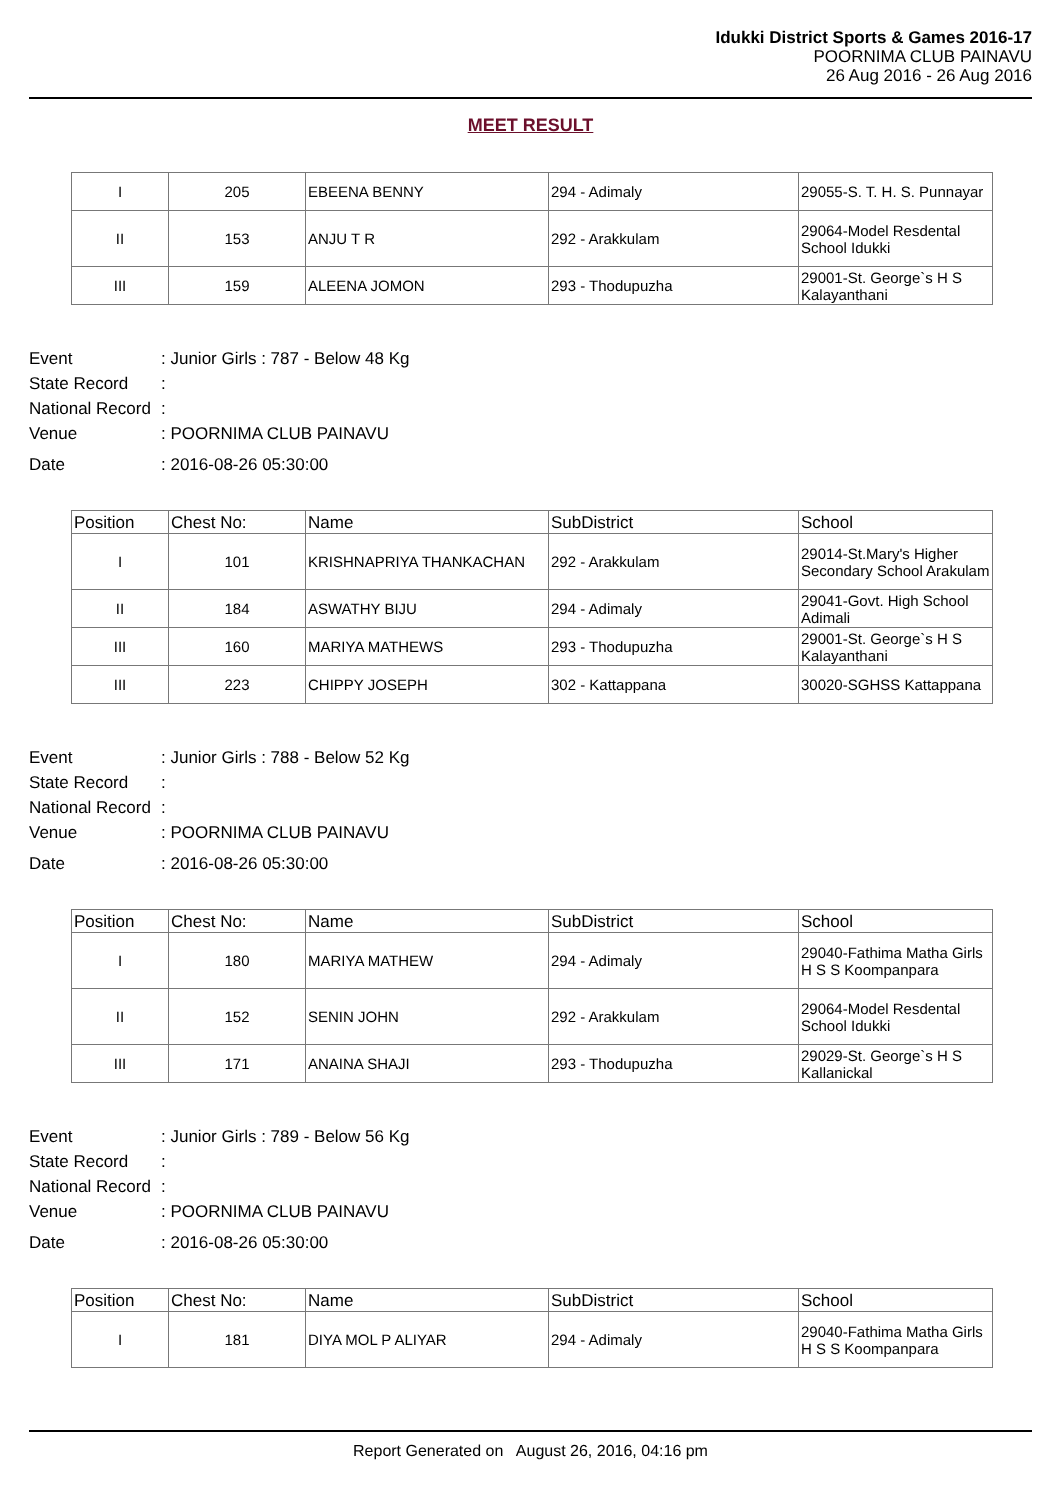Idukki District Sports & Games 2016-17
POORNIMA CLUB PAINAVU
26 Aug 2016 - 26 Aug 2016
MEET RESULT
| I | 205 | EBEENA BENNY | 294 - Adimaly | 29055-S. T. H. S. Punnayar |
| II | 153 | ANJU T R | 292 - Arakkulam | 29064-Model Resdental School Idukki |
| III | 159 | ALEENA JOMON | 293 - Thodupuzha | 29001-St. George`s H S Kalayanthani |
Event: Junior Girls : 787 - Below 48 Kg
State Record:
National Record:
Venue: POORNIMA CLUB PAINAVU
Date: 2016-08-26 05:30:00
| Position | Chest No: | Name | SubDistrict | School |
| --- | --- | --- | --- | --- |
| I | 101 | KRISHNAPRIYA THANKACHAN | 292 - Arakkulam | 29014-St.Mary's Higher Secondary School Arakulam |
| II | 184 | ASWATHY BIJU | 294 - Adimaly | 29041-Govt. High School Adimali |
| III | 160 | MARIYA MATHEWS | 293 - Thodupuzha | 29001-St. George`s H S Kalayanthani |
| III | 223 | CHIPPY JOSEPH | 302 - Kattappana | 30020-SGHSS Kattappana |
Event: Junior Girls : 788 - Below 52 Kg
State Record:
National Record:
Venue: POORNIMA CLUB PAINAVU
Date: 2016-08-26 05:30:00
| Position | Chest No: | Name | SubDistrict | School |
| --- | --- | --- | --- | --- |
| I | 180 | MARIYA MATHEW | 294 - Adimaly | 29040-Fathima Matha Girls H S S Koompanpara |
| II | 152 | SENIN JOHN | 292 - Arakkulam | 29064-Model Resdental School Idukki |
| III | 171 | ANAINA SHAJI | 293 - Thodupuzha | 29029-St. George`s H S Kallanickal |
Event: Junior Girls : 789 - Below 56 Kg
State Record:
National Record:
Venue: POORNIMA CLUB PAINAVU
Date: 2016-08-26 05:30:00
| Position | Chest No: | Name | SubDistrict | School |
| --- | --- | --- | --- | --- |
| I | 181 | DIYA MOL P ALIYAR | 294 - Adimaly | 29040-Fathima Matha Girls H S S Koompanpara |
Report Generated on August 26, 2016, 04:16 pm